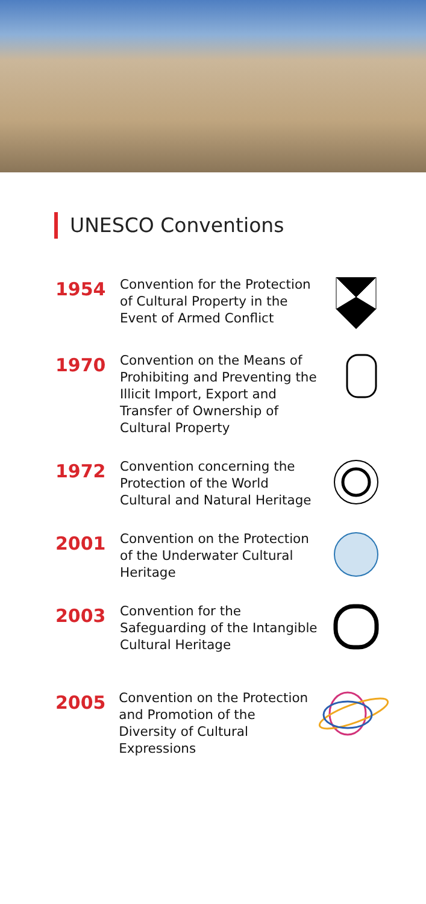UNESCO Conventions
1954
Convention for the Protection of Cultural Property in the Event of Armed Conflict
1970
Convention on the Means of Prohibiting and Preventing the Illicit Import, Export and Transfer of Ownership of Cultural Property
1972
Convention concerning the Protection of the World Cultural and Natural Heritage
2001
Convention on the Protection of the Underwater Cultural Heritage
2003
Convention for the Safeguarding of the Intangible Cultural Heritage
2005
Convention on the Protection and Promotion of the Diversity of Cultural Expressions